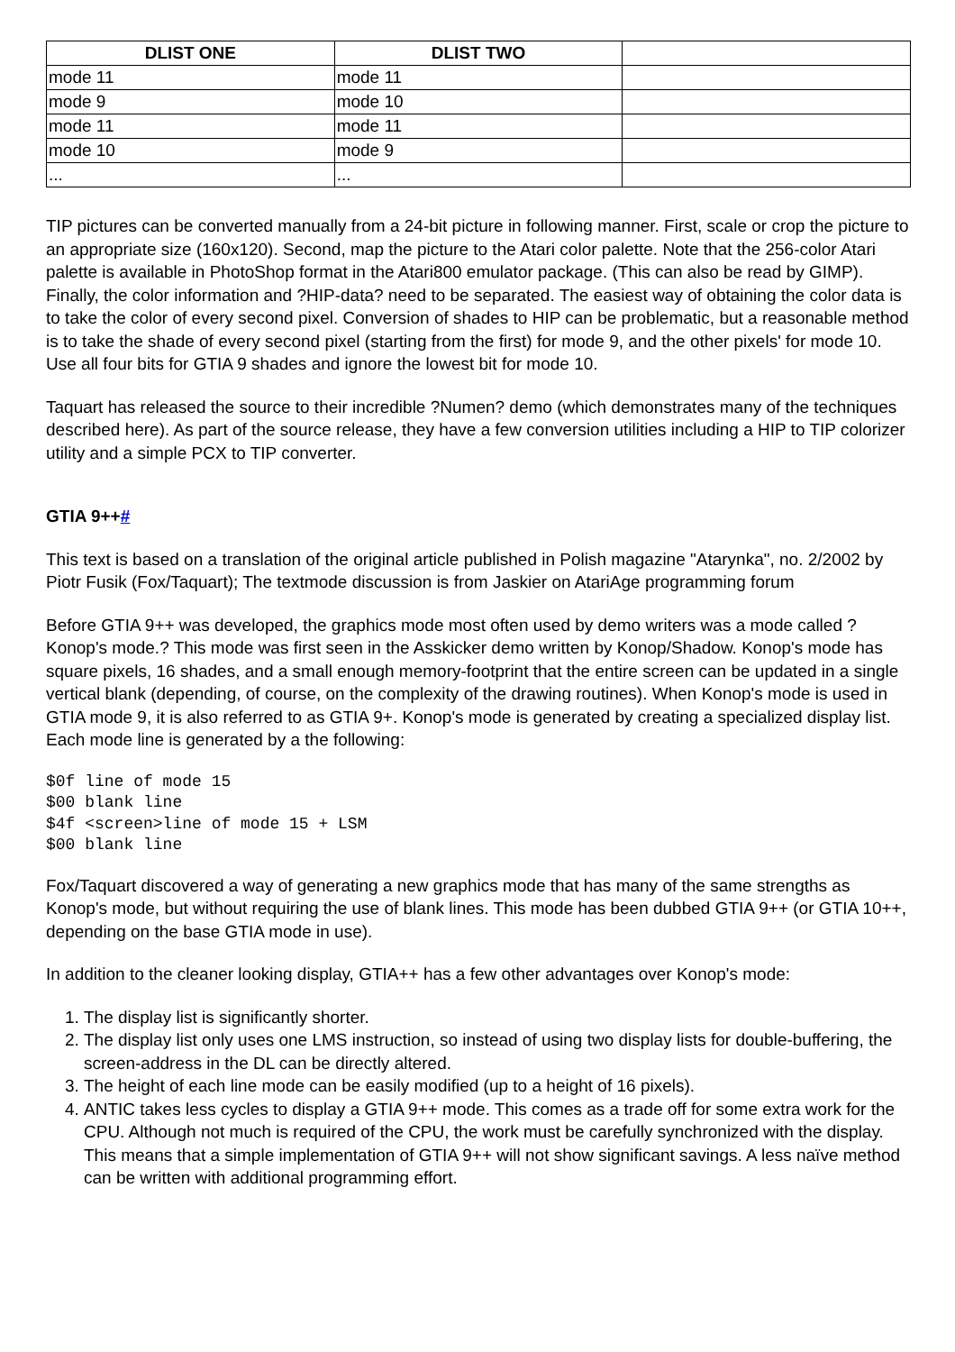| DLIST ONE | DLIST TWO | |
| --- | --- | --- |
| mode 11 | mode 11 | |
| mode 9 | mode 10 | |
| mode 11 | mode 11 | |
| mode 10 | mode 9 | |
| ... | ... | |
TIP pictures can be converted manually from a 24-bit picture in following manner. First, scale or crop the picture to an appropriate size (160x120). Second, map the picture to the Atari color palette. Note that the 256-color Atari palette is available in PhotoShop format in the Atari800 emulator package. (This can also be read by GIMP). Finally, the color information and ?HIP-data? need to be separated. The easiest way of obtaining the color data is to take the color of every second pixel. Conversion of shades to HIP can be problematic, but a reasonable method is to take the shade of every second pixel (starting from the first) for mode 9, and the other pixels' for mode 10. Use all four bits for GTIA 9 shades and ignore the lowest bit for mode 10.
Taquart has released the source to their incredible ?Numen? demo (which demonstrates many of the techniques described here). As part of the source release, they have a few conversion utilities including a HIP to TIP colorizer utility and a simple PCX to TIP converter.
GTIA 9++#
This text is based on a translation of the original article published in Polish magazine "Atarynka", no. 2/2002 by Piotr Fusik (Fox/Taquart); The textmode discussion is from Jaskier on AtariAge programming forum
Before GTIA 9++ was developed, the graphics mode most often used by demo writers was a mode called ?Konop's mode.? This mode was first seen in the Asskicker demo written by Konop/Shadow. Konop's mode has square pixels, 16 shades, and a small enough memory-footprint that the entire screen can be updated in a single vertical blank (depending, of course, on the complexity of the drawing routines). When Konop's mode is used in GTIA mode 9, it is also referred to as GTIA 9+. Konop's mode is generated by creating a specialized display list. Each mode line is generated by a the following:
$0f line of mode 15
$00 blank line
$4f <screen>line of mode 15 + LSM
$00 blank line
Fox/Taquart discovered a way of generating a new graphics mode that has many of the same strengths as Konop's mode, but without requiring the use of blank lines. This mode has been dubbed GTIA 9++ (or GTIA 10++, depending on the base GTIA mode in use).
In addition to the cleaner looking display, GTIA++ has a few other advantages over Konop's mode:
1. The display list is significantly shorter.
2. The display list only uses one LMS instruction, so instead of using two display lists for double-buffering, the screen-address in the DL can be directly altered.
3. The height of each line mode can be easily modified (up to a height of 16 pixels).
4. ANTIC takes less cycles to display a GTIA 9++ mode. This comes as a trade off for some extra work for the CPU. Although not much is required of the CPU, the work must be carefully synchronized with the display. This means that a simple implementation of GTIA 9++ will not show significant savings. A less naïve method can be written with additional programming effort.